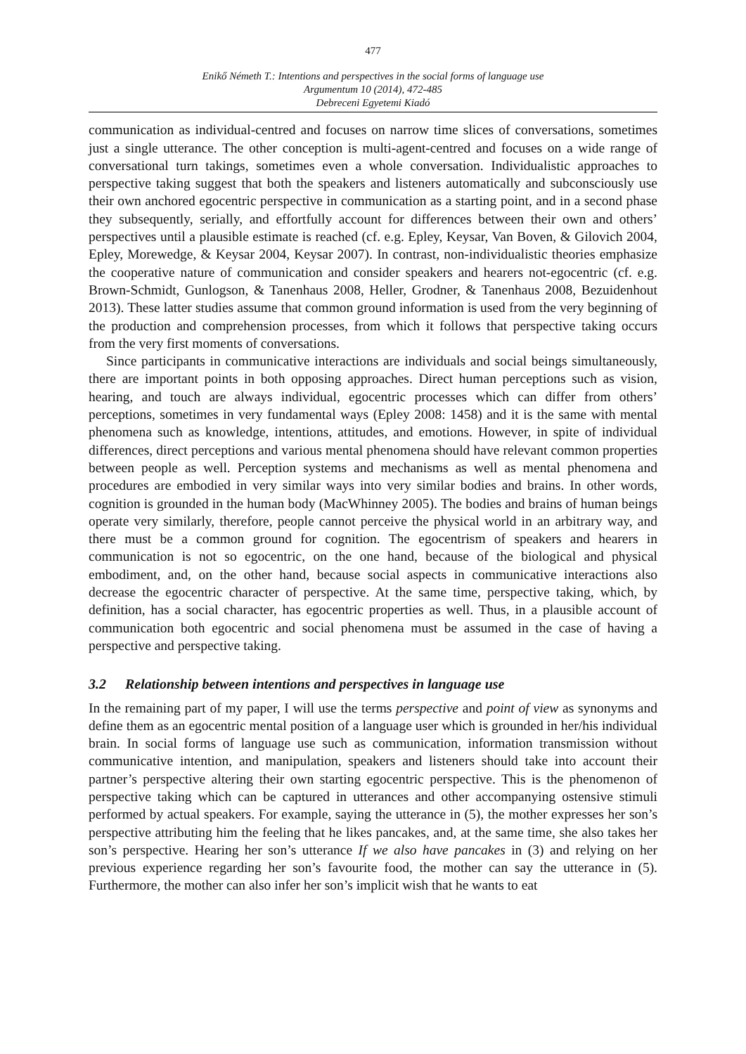477
Enikő Németh T.: Intentions and perspectives in the social forms of language use
Argumentum 10 (2014), 472-485
Debreceni Egyetemi Kiadó
communication as individual-centred and focuses on narrow time slices of conversations, sometimes just a single utterance. The other conception is multi-agent-centred and focuses on a wide range of conversational turn takings, sometimes even a whole conversation. Individualistic approaches to perspective taking suggest that both the speakers and listeners automatically and subconsciously use their own anchored egocentric perspective in communication as a starting point, and in a second phase they subsequently, serially, and effortfully account for differences between their own and others’ perspectives until a plausible estimate is reached (cf. e.g. Epley, Keysar, Van Boven, & Gilovich 2004, Epley, Morewedge, & Keysar 2004, Keysar 2007). In contrast, non-individualistic theories emphasize the cooperative nature of communication and consider speakers and hearers not-egocentric (cf. e.g. Brown-Schmidt, Gunlogson, & Tanenhaus 2008, Heller, Grodner, & Tanenhaus 2008, Bezuidenhout 2013). These latter studies assume that common ground information is used from the very beginning of the production and comprehension processes, from which it follows that perspective taking occurs from the very first moments of conversations.
Since participants in communicative interactions are individuals and social beings simultaneously, there are important points in both opposing approaches. Direct human perceptions such as vision, hearing, and touch are always individual, egocentric processes which can differ from others’ perceptions, sometimes in very fundamental ways (Epley 2008: 1458) and it is the same with mental phenomena such as knowledge, intentions, attitudes, and emotions. However, in spite of individual differences, direct perceptions and various mental phenomena should have relevant common properties between people as well. Perception systems and mechanisms as well as mental phenomena and procedures are embodied in very similar ways into very similar bodies and brains. In other words, cognition is grounded in the human body (MacWhinney 2005). The bodies and brains of human beings operate very similarly, therefore, people cannot perceive the physical world in an arbitrary way, and there must be a common ground for cognition. The egocentrism of speakers and hearers in communication is not so egocentric, on the one hand, because of the biological and physical embodiment, and, on the other hand, because social aspects in communicative interactions also decrease the egocentric character of perspective. At the same time, perspective taking, which, by definition, has a social character, has egocentric properties as well. Thus, in a plausible account of communication both egocentric and social phenomena must be assumed in the case of having a perspective and perspective taking.
3.2 Relationship between intentions and perspectives in language use
In the remaining part of my paper, I will use the terms perspective and point of view as synonyms and define them as an egocentric mental position of a language user which is grounded in her/his individual brain. In social forms of language use such as communication, information transmission without communicative intention, and manipulation, speakers and listeners should take into account their partner’s perspective altering their own starting egocentric perspective. This is the phenomenon of perspective taking which can be captured in utterances and other accompanying ostensive stimuli performed by actual speakers. For example, saying the utterance in (5), the mother expresses her son’s perspective attributing him the feeling that he likes pancakes, and, at the same time, she also takes her son’s perspective. Hearing her son’s utterance If we also have pancakes in (3) and relying on her previous experience regarding her son’s favourite food, the mother can say the utterance in (5). Furthermore, the mother can also infer her son’s implicit wish that he wants to eat